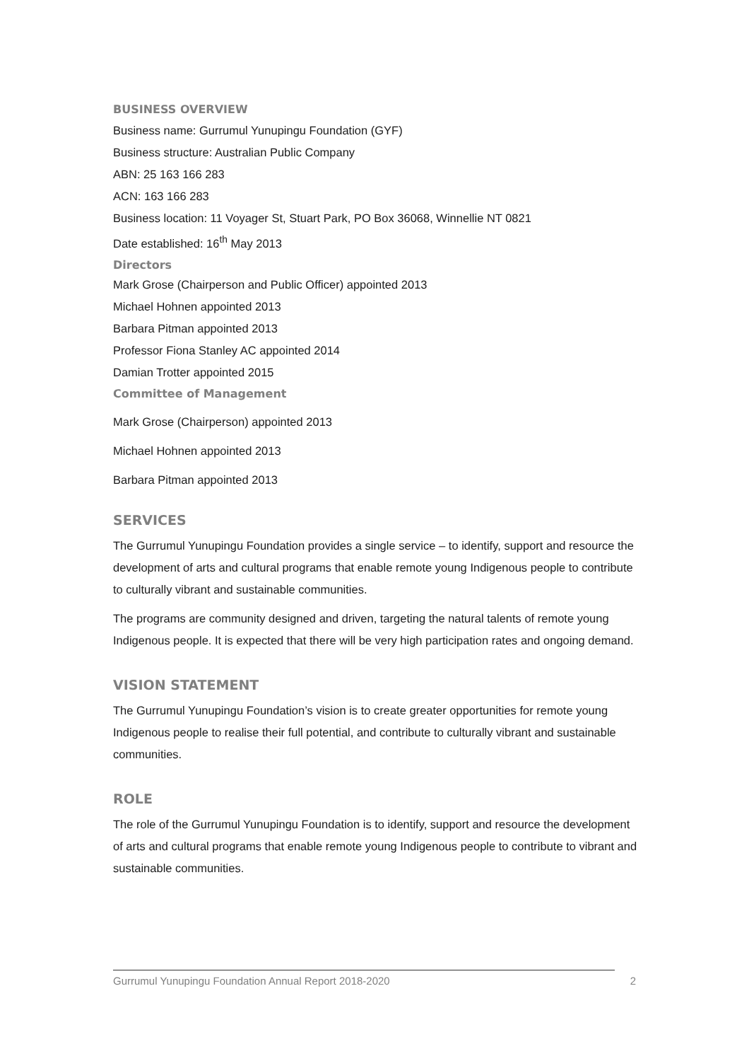BUSINESS OVERVIEW
Business name: Gurrumul Yunupingu Foundation (GYF)
Business structure: Australian Public Company
ABN: 25 163 166 283
ACN: 163 166 283
Business location: 11 Voyager St, Stuart Park, PO Box 36068, Winnellie NT 0821
Date established: 16<sup>th</sup> May 2013
Directors
Mark Grose (Chairperson and Public Officer) appointed 2013
Michael Hohnen appointed 2013
Barbara Pitman appointed 2013
Professor Fiona Stanley AC appointed 2014
Damian Trotter appointed 2015
Committee of Management
Mark Grose (Chairperson) appointed 2013
Michael Hohnen appointed 2013
Barbara Pitman appointed 2013
SERVICES
The Gurrumul Yunupingu Foundation provides a single service – to identify, support and resource the development of arts and cultural programs that enable remote young Indigenous people to contribute to culturally vibrant and sustainable communities.
The programs are community designed and driven, targeting the natural talents of remote young Indigenous people. It is expected that there will be very high participation rates and ongoing demand.
VISION STATEMENT
The Gurrumul Yunupingu Foundation’s vision is to create greater opportunities for remote young Indigenous people to realise their full potential, and contribute to culturally vibrant and sustainable communities.
ROLE
The role of the Gurrumul Yunupingu Foundation is to identify, support and resource the development of arts and cultural programs that enable remote young Indigenous people to contribute to vibrant and sustainable communities.
Gurrumul Yunupingu Foundation Annual Report 2018-2020 2